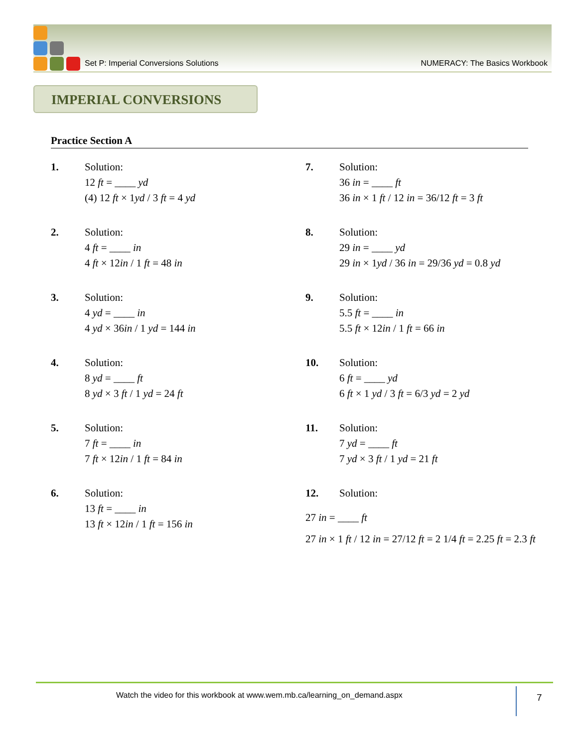Set P: Imperial Conversions Solutions NUMERACY: The Basics Workbook
IMPERIAL CONVERSIONS
Practice Section A
1. Solution:
12 ft = ____ yd
(4) 12 ft × 1yd / 3 ft = 4 yd
2. Solution:
4 ft = ____ in
4 ft × 12in / 1 ft = 48 in
3. Solution:
4 yd = ____ in
4 yd × 36in / 1 yd = 144 in
4. Solution:
8 yd = ____ ft
8 yd × 3 ft / 1 yd = 24 ft
5. Solution:
7 ft = ____ in
7 ft × 12in / 1 ft = 84 in
6. Solution:
13 ft = ____ in
13 ft × 12in / 1 ft = 156 in
7. Solution:
36 in = ____ ft
36 in × 1 ft / 12 in = 36/12 ft = 3 ft
8. Solution:
29 in = ____ yd
29 in × 1yd / 36 in = 29/36 yd = 0.8 yd
9. Solution:
5.5 ft = ____ in
5.5 ft × 12in / 1 ft = 66 in
10. Solution:
6 ft = ____ yd
6 ft × 1 yd / 3 ft = 6/3 yd = 2 yd
11. Solution:
7 yd = ____ ft
7 yd × 3 ft / 1 yd = 21 ft
12. Solution:
27 in = ____ ft
27 in × 1 ft / 12 in = 27/12 ft = 2 1/4 ft = 2.25 ft = 2.3 ft
Watch the video for this workbook at www.wem.mb.ca/learning_on_demand.aspx
7